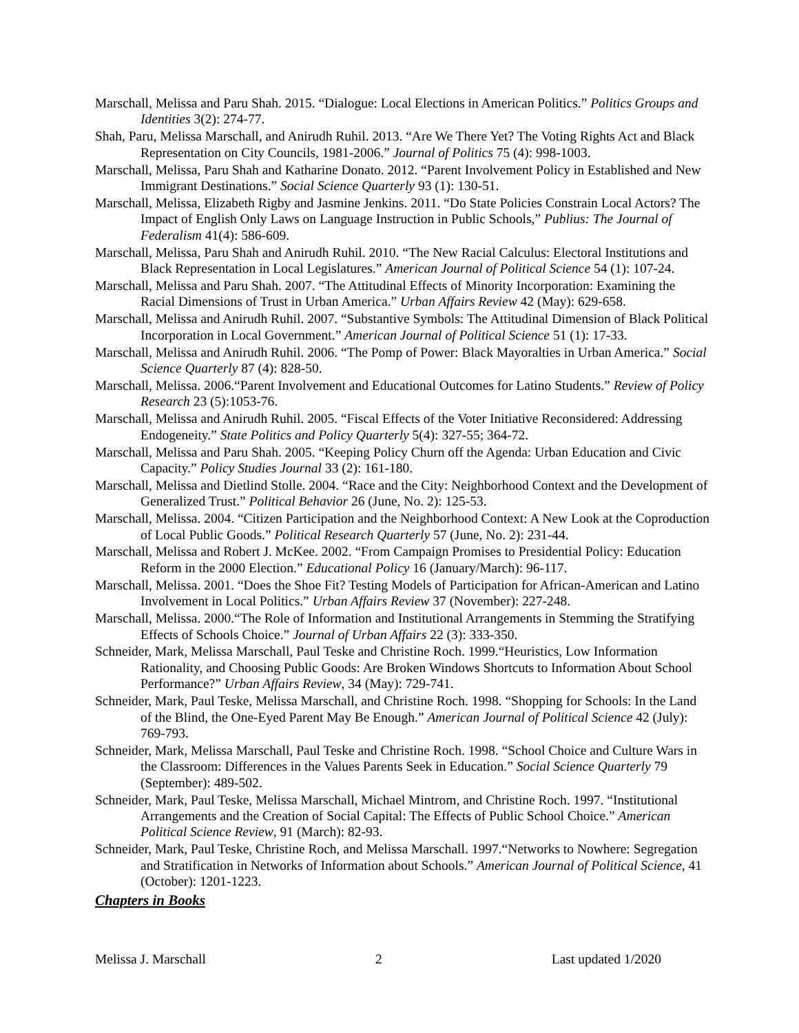Marschall, Melissa and Paru Shah. 2015. “Dialogue: Local Elections in American Politics.” Politics Groups and Identities 3(2): 274-77.
Shah, Paru, Melissa Marschall, and Anirudh Ruhil. 2013. “Are We There Yet? The Voting Rights Act and Black Representation on City Councils, 1981-2006.” Journal of Politics 75 (4): 998-1003.
Marschall, Melissa, Paru Shah and Katharine Donato. 2012. “Parent Involvement Policy in Established and New Immigrant Destinations.” Social Science Quarterly 93 (1): 130-51.
Marschall, Melissa, Elizabeth Rigby and Jasmine Jenkins. 2011. “Do State Policies Constrain Local Actors? The Impact of English Only Laws on Language Instruction in Public Schools,” Publius: The Journal of Federalism 41(4): 586-609.
Marschall, Melissa, Paru Shah and Anirudh Ruhil. 2010. “The New Racial Calculus: Electoral Institutions and Black Representation in Local Legislatures.” American Journal of Political Science 54 (1): 107-24.
Marschall, Melissa and Paru Shah. 2007. “The Attitudinal Effects of Minority Incorporation: Examining the Racial Dimensions of Trust in Urban America.” Urban Affairs Review 42 (May): 629-658.
Marschall, Melissa and Anirudh Ruhil. 2007. “Substantive Symbols: The Attitudinal Dimension of Black Political Incorporation in Local Government.” American Journal of Political Science 51 (1): 17-33.
Marschall, Melissa and Anirudh Ruhil. 2006. “The Pomp of Power: Black Mayoralties in Urban America.” Social Science Quarterly 87 (4): 828-50.
Marschall, Melissa. 2006.“Parent Involvement and Educational Outcomes for Latino Students.” Review of Policy Research 23 (5):1053-76.
Marschall, Melissa and Anirudh Ruhil. 2005. “Fiscal Effects of the Voter Initiative Reconsidered: Addressing Endogeneity.” State Politics and Policy Quarterly 5(4): 327-55; 364-72.
Marschall, Melissa and Paru Shah. 2005. “Keeping Policy Churn off the Agenda: Urban Education and Civic Capacity.” Policy Studies Journal 33 (2): 161-180.
Marschall, Melissa and Dietlind Stolle. 2004. “Race and the City: Neighborhood Context and the Development of Generalized Trust.” Political Behavior 26 (June, No. 2): 125-53.
Marschall, Melissa. 2004. “Citizen Participation and the Neighborhood Context: A New Look at the Coproduction of Local Public Goods.” Political Research Quarterly 57 (June, No. 2): 231-44.
Marschall, Melissa and Robert J. McKee. 2002. “From Campaign Promises to Presidential Policy: Education Reform in the 2000 Election.” Educational Policy 16 (January/March): 96-117.
Marschall, Melissa. 2001. “Does the Shoe Fit? Testing Models of Participation for African-American and Latino Involvement in Local Politics.” Urban Affairs Review 37 (November): 227-248.
Marschall, Melissa. 2000.“The Role of Information and Institutional Arrangements in Stemming the Stratifying Effects of Schools Choice.” Journal of Urban Affairs 22 (3): 333-350.
Schneider, Mark, Melissa Marschall, Paul Teske and Christine Roch. 1999.“Heuristics, Low Information Rationality, and Choosing Public Goods: Are Broken Windows Shortcuts to Information About School Performance?” Urban Affairs Review, 34 (May): 729-741.
Schneider, Mark, Paul Teske, Melissa Marschall, and Christine Roch. 1998. “Shopping for Schools: In the Land of the Blind, the One-Eyed Parent May Be Enough.” American Journal of Political Science 42 (July): 769-793.
Schneider, Mark, Melissa Marschall, Paul Teske and Christine Roch. 1998. “School Choice and Culture Wars in the Classroom: Differences in the Values Parents Seek in Education.” Social Science Quarterly 79 (September): 489-502.
Schneider, Mark, Paul Teske, Melissa Marschall, Michael Mintrom, and Christine Roch. 1997. “Institutional Arrangements and the Creation of Social Capital: The Effects of Public School Choice.” American Political Science Review, 91 (March): 82-93.
Schneider, Mark, Paul Teske, Christine Roch, and Melissa Marschall. 1997.“Networks to Nowhere: Segregation and Stratification in Networks of Information about Schools.” American Journal of Political Science, 41 (October): 1201-1223.
Chapters in Books
Melissa J. Marschall 2 Last updated 1/2020